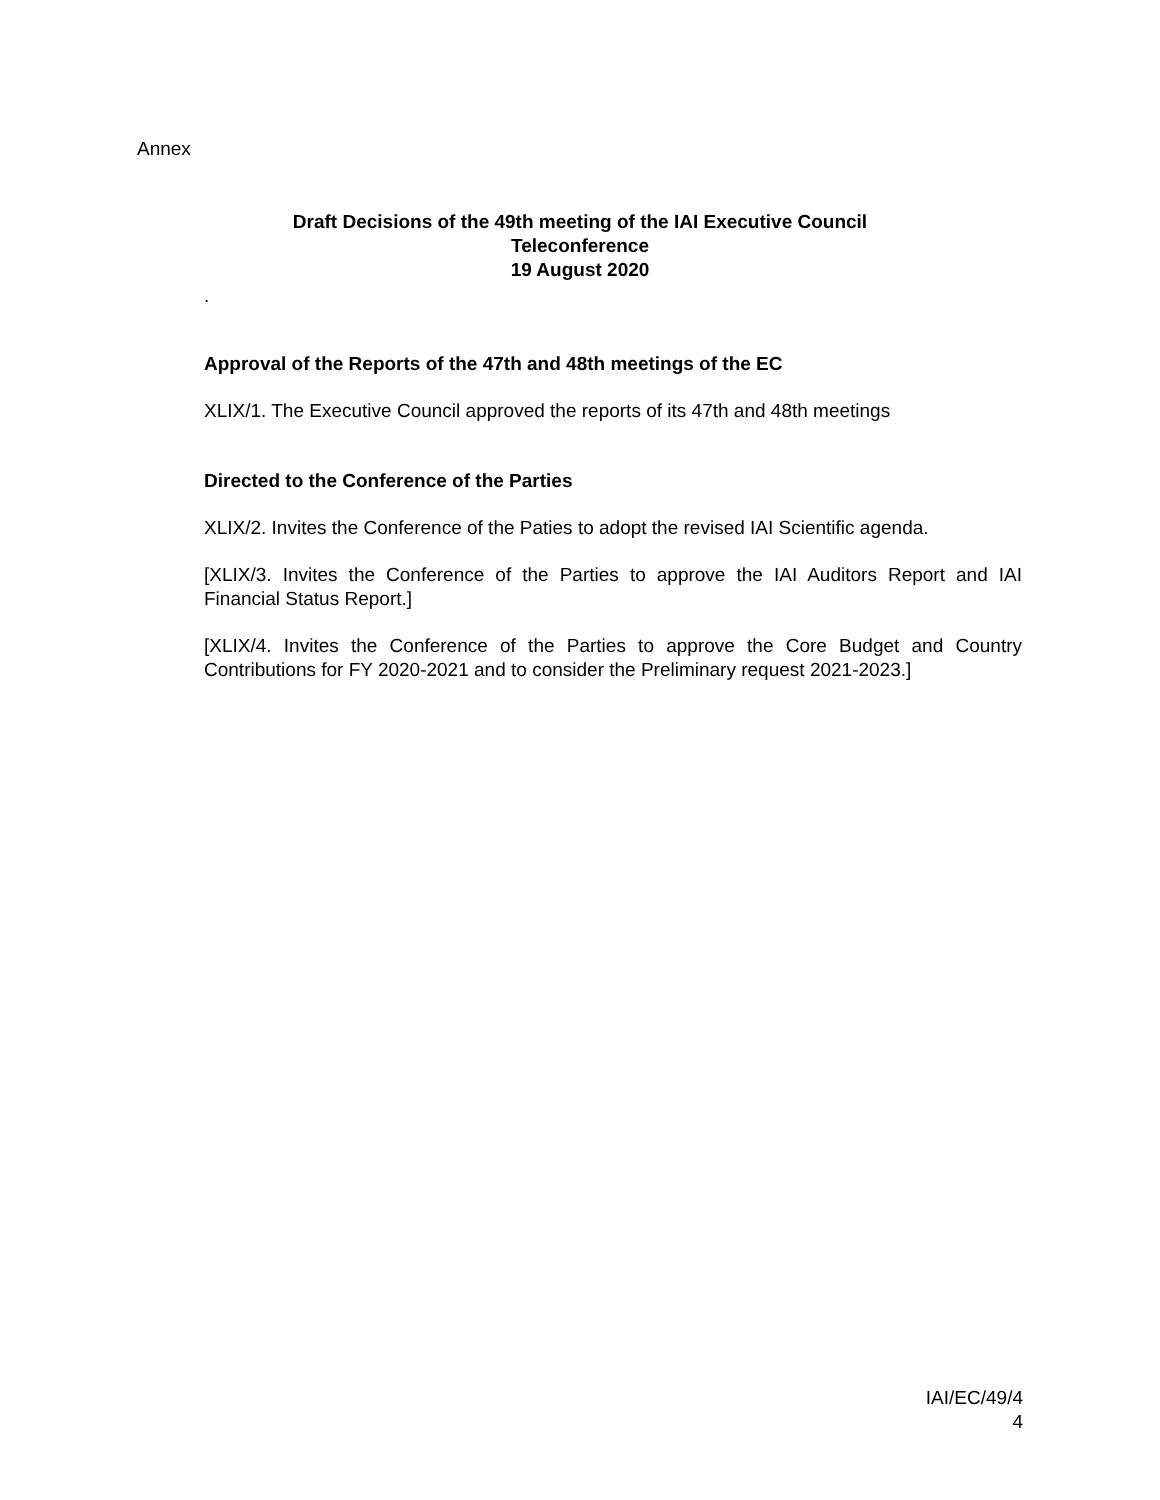Annex
Draft Decisions of the 49th meeting of the IAI Executive Council
Teleconference
19 August 2020
.
Approval of the Reports of the 47th and 48th meetings of the EC
XLIX/1. The Executive Council approved the reports of its 47th and 48th meetings
Directed to the Conference of the Parties
XLIX/2. Invites the Conference of the Paties to adopt the revised IAI Scientific agenda.
[XLIX/3. Invites the Conference of the Parties to approve the IAI Auditors Report and IAI Financial Status Report.]
[XLIX/4. Invites the Conference of the Parties to approve the Core Budget and Country Contributions for FY 2020-2021 and to consider the Preliminary request 2021-2023.]
IAI/EC/49/4
4